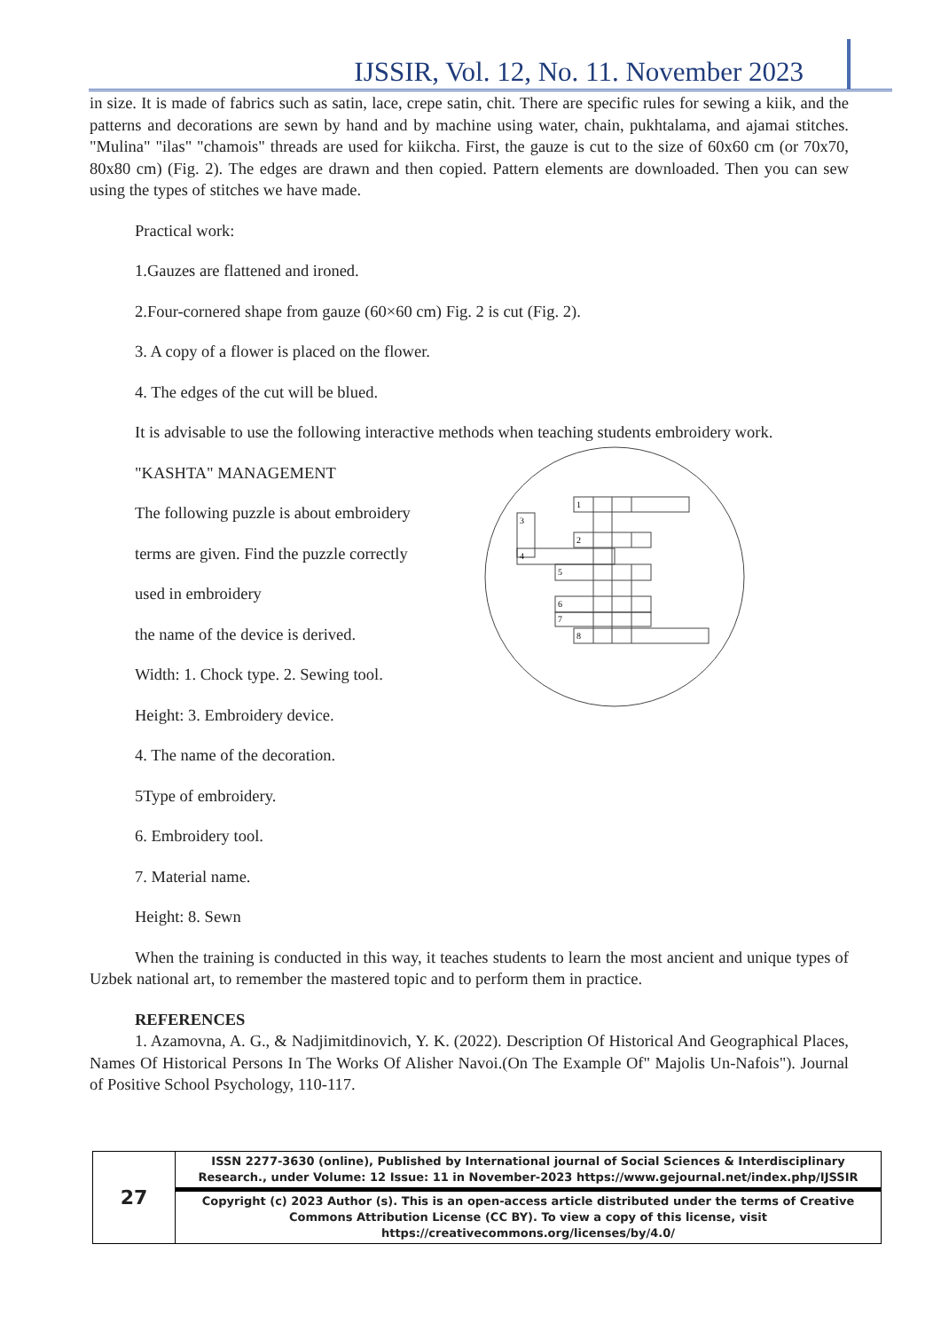IJSSIR, Vol. 12, No. 11. November 2023
in size. It is made of fabrics such as satin, lace, crepe satin, chit. There are specific rules for sewing a kiik, and the patterns and decorations are sewn by hand and by machine using water, chain, pukhtalama, and ajamai stitches. "Mulina" "ilas" "chamois" threads are used for kiikcha. First, the gauze is cut to the size of 60x60 cm (or 70x70, 80x80 cm) (Fig. 2). The edges are drawn and then copied. Pattern elements are downloaded. Then you can sew using the types of stitches we have made.
Practical work:
1.Gauzes are flattened and ironed.
2.Four-cornered shape from gauze (60×60 cm) Fig. 2 is cut (Fig. 2).
3. A copy of a flower is placed on the flower.
4. The edges of the cut will be blued.
It is advisable to use the following interactive methods when teaching students embroidery work.
"KASHTA" MANAGEMENT
The following puzzle is about embroidery
terms are given. Find the puzzle correctly
used in embroidery
the name of the device is derived.
Width: 1. Chock type. 2. Sewing tool.
Height: 3. Embroidery device.
4. The name of the decoration.
5Type of embroidery.
6. Embroidery tool.
7. Material name.
Height: 8. Sewn
When the training is conducted in this way, it teaches students to learn the most ancient and unique types of Uzbek national art, to remember the mastered topic and to perform them in practice.
REFERENCES
1. Azamovna, A. G., & Nadjimitdinovich, Y. K. (2022). Description Of Historical And Geographical Places, Names Of Historical Persons In The Works Of Alisher Navoi.(On The Example Of" Majolis Un-Nafois"). Journal of Positive School Psychology, 110-117.
1
3
2
4
5
6
7
8
| 27 | ISSN 2277-3630 (online), Published by International journal of Social Sciences & Interdisciplinary Research., under Volume: 12 Issue: 11 in November-2023 https://www.gejournal.net/index.php/IJSSIR |
| | Copyright (c) 2023 Author (s). This is an open-access article distributed under the terms of Creative Commons Attribution License (CC BY). To view a copy of this license, visit https://creativecommons.org/licenses/by/4.0/ |